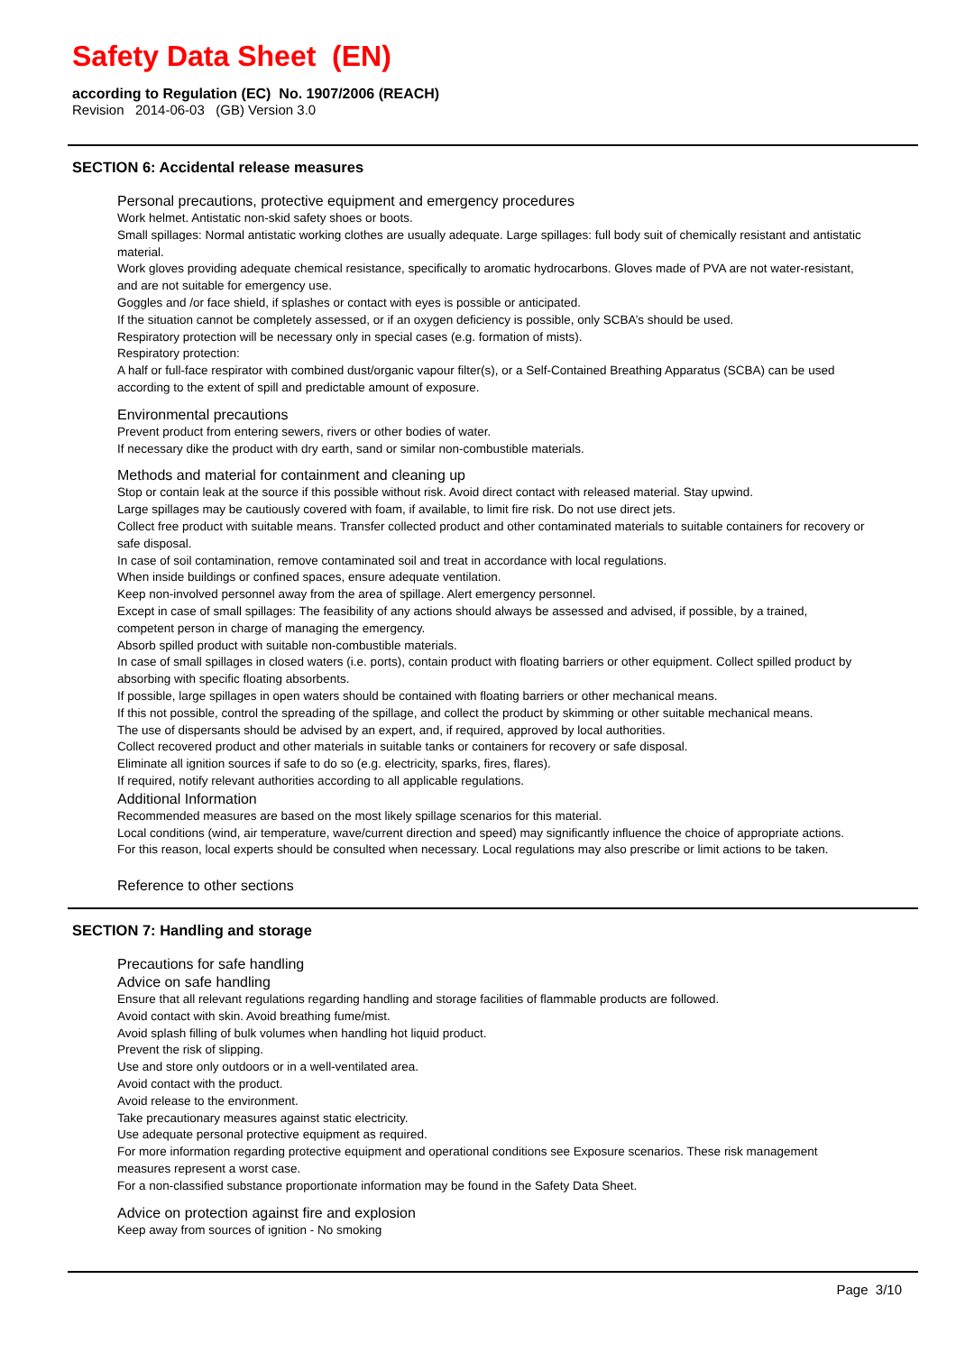Safety Data Sheet (EN)
according to Regulation (EC) No. 1907/2006 (REACH)
Revision 2014-06-03 (GB) Version 3.0
SECTION 6: Accidental release measures
Personal precautions, protective equipment and emergency procedures
Work helmet. Antistatic non-skid safety shoes or boots.
Small spillages: Normal antistatic working clothes are usually adequate. Large spillages: full body suit of chemically resistant and antistatic material.
Work gloves providing adequate chemical resistance, specifically to aromatic hydrocarbons. Gloves made of PVA are not water-resistant, and are not suitable for emergency use.
Goggles and /or face shield, if splashes or contact with eyes is possible or anticipated.
If the situation cannot be completely assessed, or if an oxygen deficiency is possible, only SCBA’s should be used.
Respiratory protection will be necessary only in special cases (e.g. formation of mists).
Respiratory protection:
A half or full-face respirator with combined dust/organic vapour filter(s), or a Self-Contained Breathing Apparatus (SCBA) can be used according to the extent of spill and predictable amount of exposure.
Environmental precautions
Prevent product from entering sewers, rivers or other bodies of water.
If necessary dike the product with dry earth, sand or similar non-combustible materials.
Methods and material for containment and cleaning up
Stop or contain leak at the source if this possible without risk. Avoid direct contact with released material. Stay upwind.
Large spillages may be cautiously covered with foam, if available, to limit fire risk. Do not use direct jets.
Collect free product with suitable means. Transfer collected product and other contaminated materials to suitable containers for recovery or safe disposal.
In case of soil contamination, remove contaminated soil and treat in accordance with local regulations.
When inside buildings or confined spaces, ensure adequate ventilation.
Keep non-involved personnel away from the area of spillage. Alert emergency personnel.
Except in case of small spillages: The feasibility of any actions should always be assessed and advised, if possible, by a trained, competent person in charge of managing the emergency.
Absorb spilled product with suitable non-combustible materials.
In case of small spillages in closed waters (i.e. ports), contain product with floating barriers or other equipment. Collect spilled product by absorbing with specific floating absorbents.
If possible, large spillages in open waters should be contained with floating barriers or other mechanical means.
If this not possible, control the spreading of the spillage, and collect the product by skimming or other suitable mechanical means.
The use of dispersants should be advised by an expert, and, if required, approved by local authorities.
Collect recovered product and other materials in suitable tanks or containers for recovery or safe disposal.
Eliminate all ignition sources if safe to do so (e.g. electricity, sparks, fires, flares).
If required, notify relevant authorities according to all applicable regulations.
Additional Information
Recommended measures are based on the most likely spillage scenarios for this material.
Local conditions (wind, air temperature, wave/current direction and speed) may significantly influence the choice of appropriate actions.
For this reason, local experts should be consulted when necessary. Local regulations may also prescribe or limit actions to be taken.
Reference to other sections
SECTION 7: Handling and storage
Precautions for safe handling
Advice on safe handling
Ensure that all relevant regulations regarding handling and storage facilities of flammable products are followed.
Avoid contact with skin. Avoid breathing fume/mist.
Avoid splash filling of bulk volumes when handling hot liquid product.
Prevent the risk of slipping.
Use and store only outdoors or in a well-ventilated area.
Avoid contact with the product.
Avoid release to the environment.
Take precautionary measures against static electricity.
Use adequate personal protective equipment as required.
For more information regarding protective equipment and operational conditions see Exposure scenarios. These risk management measures represent a worst case.
For a non-classified substance proportionate information may be found in the Safety Data Sheet.
Advice on protection against fire and explosion
Keep away from sources of ignition - No smoking
Page 3/10